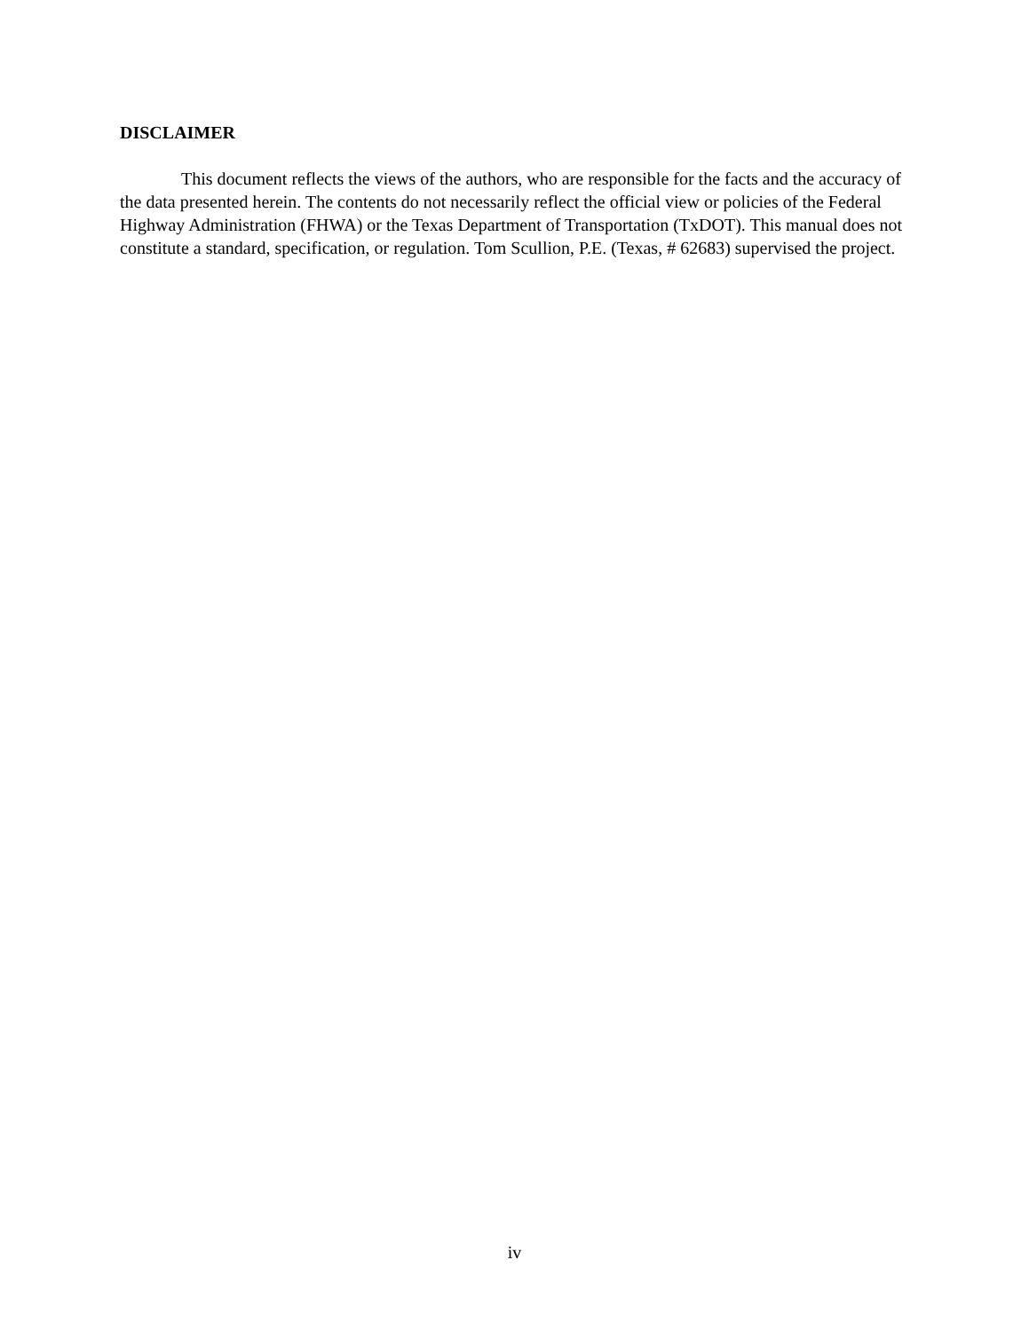DISCLAIMER
This document reflects the views of the authors, who are responsible for the facts and the accuracy of the data presented herein. The contents do not necessarily reflect the official view or policies of the Federal Highway Administration (FHWA) or the Texas Department of Transportation (TxDOT). This manual does not constitute a standard, specification, or regulation. Tom Scullion, P.E. (Texas, # 62683) supervised the project.
iv